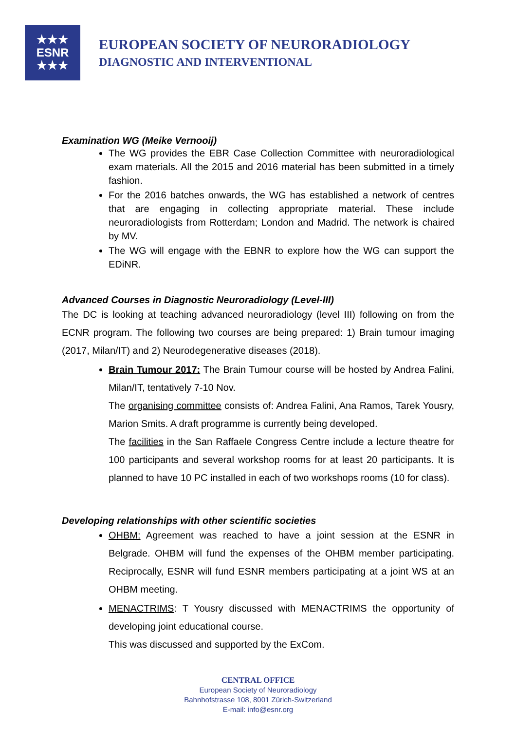★★★
ESNR
★★★
EUROPEAN SOCIETY OF NEURORADIOLOGY
DIAGNOSTIC AND INTERVENTIONAL
Examination WG (Meike Vernooij)
The WG provides the EBR Case Collection Committee with neuroradiological exam materials. All the 2015 and 2016 material has been submitted in a timely fashion.
For the 2016 batches onwards, the WG has established a network of centres that are engaging in collecting appropriate material. These include neuroradiologists from Rotterdam; London and Madrid. The network is chaired by MV.
The WG will engage with the EBNR to explore how the WG can support the EDiNR.
Advanced Courses in Diagnostic Neuroradiology (Level-III)
The DC is looking at teaching advanced neuroradiology (level III) following on from the ECNR program. The following two courses are being prepared: 1) Brain tumour imaging (2017, Milan/IT) and 2) Neurodegenerative diseases (2018).
Brain Tumour 2017: The Brain Tumour course will be hosted by Andrea Falini, Milan/IT, tentatively 7-10 Nov.
The organising committee consists of: Andrea Falini, Ana Ramos, Tarek Yousry, Marion Smits. A draft programme is currently being developed.
The facilities in the San Raffaele Congress Centre include a lecture theatre for 100 participants and several workshop rooms for at least 20 participants. It is planned to have 10 PC installed in each of two workshops rooms (10 for class).
Developing relationships with other scientific societies
OHBM: Agreement was reached to have a joint session at the ESNR in Belgrade. OHBM will fund the expenses of the OHBM member participating. Reciprocally, ESNR will fund ESNR members participating at a joint WS at an OHBM meeting.
MENACTRIMS: T Yousry discussed with MENACTRIMS the opportunity of developing joint educational course.
This was discussed and supported by the ExCom.
CENTRAL OFFICE
European Society of Neuroradiology
Bahnhofstrasse 108, 8001 Zürich-Switzerland
E-mail: info@esnr.org